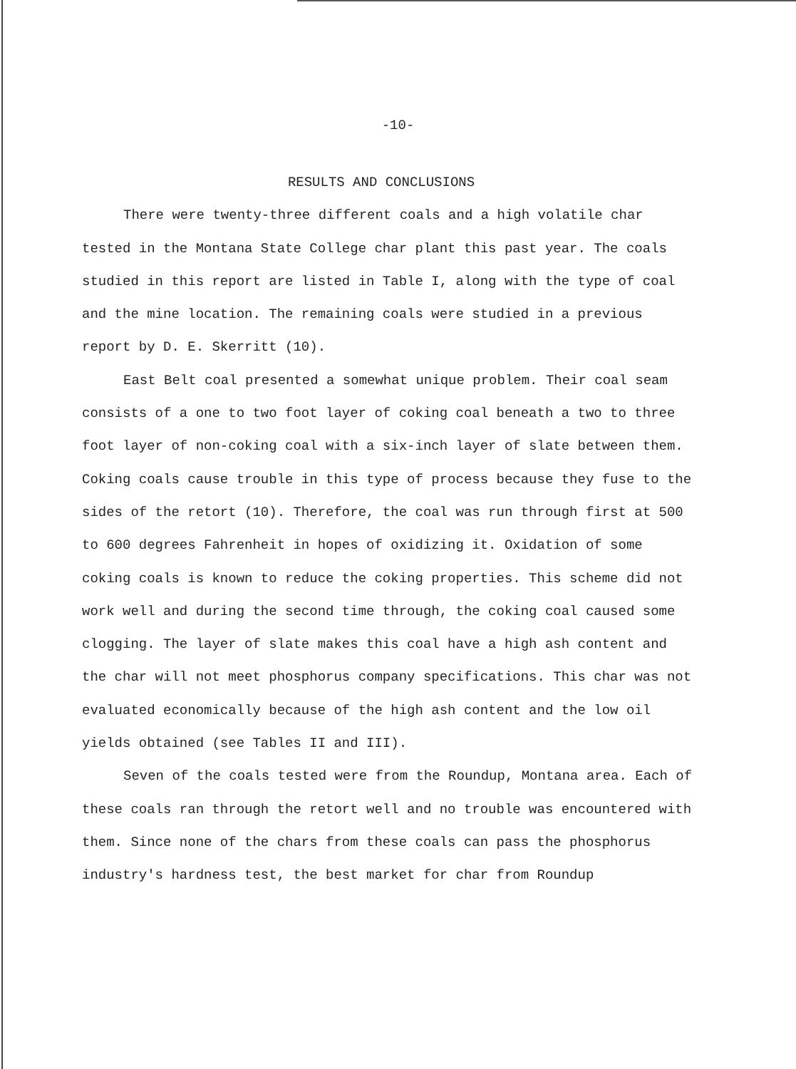-10-
RESULTS AND CONCLUSIONS
There were twenty-three different coals and a high volatile char tested in the Montana State College char plant this past year. The coals studied in this report are listed in Table I, along with the type of coal and the mine location. The remaining coals were studied in a previous report by D. E. Skerritt (10).
East Belt coal presented a somewhat unique problem. Their coal seam consists of a one to two foot layer of coking coal beneath a two to three foot layer of non-coking coal with a six-inch layer of slate between them. Coking coals cause trouble in this type of process because they fuse to the sides of the retort (10). Therefore, the coal was run through first at 500 to 600 degrees Fahrenheit in hopes of oxidizing it. Oxidation of some coking coals is known to reduce the coking properties. This scheme did not work well and during the second time through, the coking coal caused some clogging. The layer of slate makes this coal have a high ash content and the char will not meet phosphorus company specifications. This char was not evaluated economically because of the high ash content and the low oil yields obtained (see Tables II and III).
Seven of the coals tested were from the Roundup, Montana area. Each of these coals ran through the retort well and no trouble was encountered with them. Since none of the chars from these coals can pass the phosphorus industry's hardness test, the best market for char from Roundup